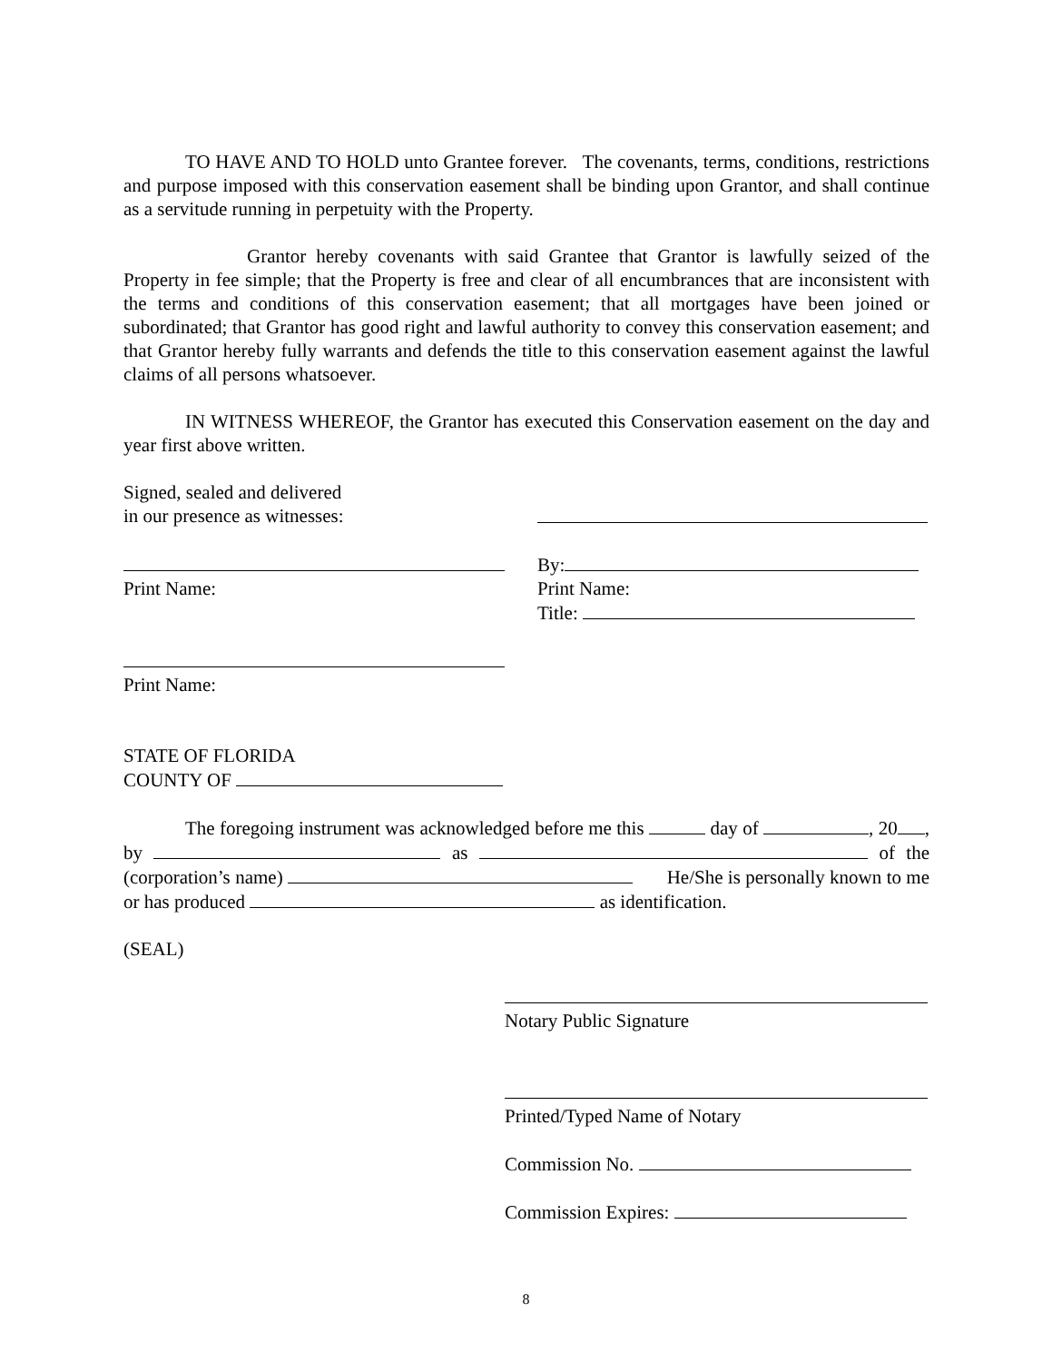TO HAVE AND TO HOLD unto Grantee forever. The covenants, terms, conditions, restrictions and purpose imposed with this conservation easement shall be binding upon Grantor, and shall continue as a servitude running in perpetuity with the Property.
Grantor hereby covenants with said Grantee that Grantor is lawfully seized of the Property in fee simple; that the Property is free and clear of all encumbrances that are inconsistent with the terms and conditions of this conservation easement; that all mortgages have been joined or subordinated; that Grantor has good right and lawful authority to convey this conservation easement; and that Grantor hereby fully warrants and defends the title to this conservation easement against the lawful claims of all persons whatsoever.
IN WITNESS WHEREOF, the Grantor has executed this Conservation easement on the day and year first above written.
Signed, sealed and delivered
in our presence as witnesses:
Print Name: By:
Print Name:
Title:
Print Name:
STATE OF FLORIDA
COUNTY OF
The foregoing instrument was acknowledged before me this day of , 20 , by as of the (corporation’s name) He/She is personally known to me or has produced as identification.
(SEAL)
Notary Public Signature
Printed/Typed Name of Notary
Commission No.
Commission Expires:
8